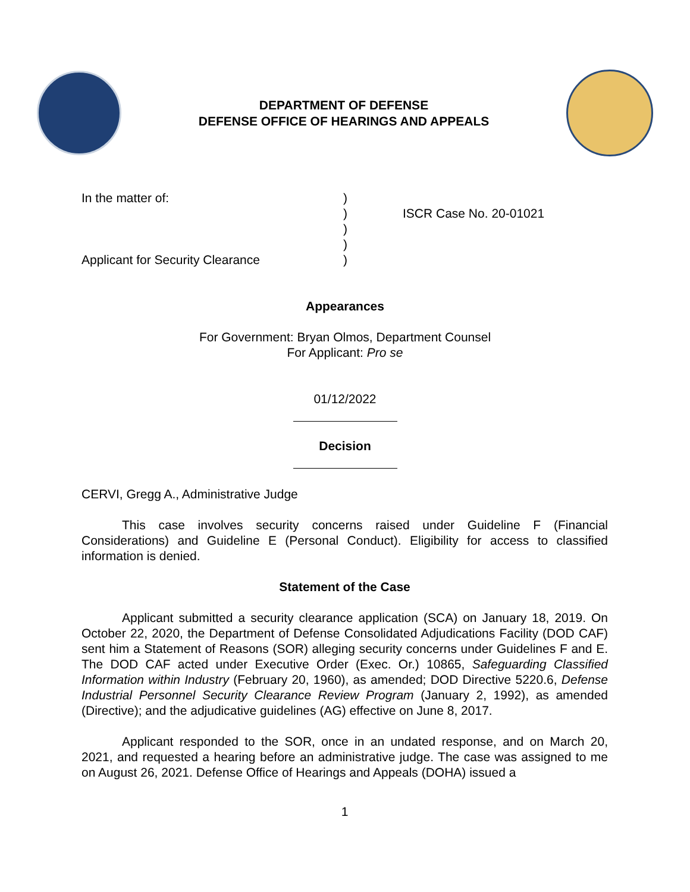DEPARTMENT OF DEFENSE
DEFENSE OFFICE OF HEARINGS AND APPEALS
In the matter of:
Applicant for Security Clearance
)
)
)
)
)
ISCR Case No. 20-01021
Appearances
For Government: Bryan Olmos, Department Counsel
For Applicant: Pro se
01/12/2022
Decision
CERVI, Gregg A., Administrative Judge
This case involves security concerns raised under Guideline F (Financial Considerations) and Guideline E (Personal Conduct). Eligibility for access to classified information is denied.
Statement of the Case
Applicant submitted a security clearance application (SCA) on January 18, 2019. On October 22, 2020, the Department of Defense Consolidated Adjudications Facility (DOD CAF) sent him a Statement of Reasons (SOR) alleging security concerns under Guidelines F and E. The DOD CAF acted under Executive Order (Exec. Or.) 10865, Safeguarding Classified Information within Industry (February 20, 1960), as amended; DOD Directive 5220.6, Defense Industrial Personnel Security Clearance Review Program (January 2, 1992), as amended (Directive); and the adjudicative guidelines (AG) effective on June 8, 2017.
Applicant responded to the SOR, once in an undated response, and on March 20, 2021, and requested a hearing before an administrative judge. The case was assigned to me on August 26, 2021. Defense Office of Hearings and Appeals (DOHA) issued a
1